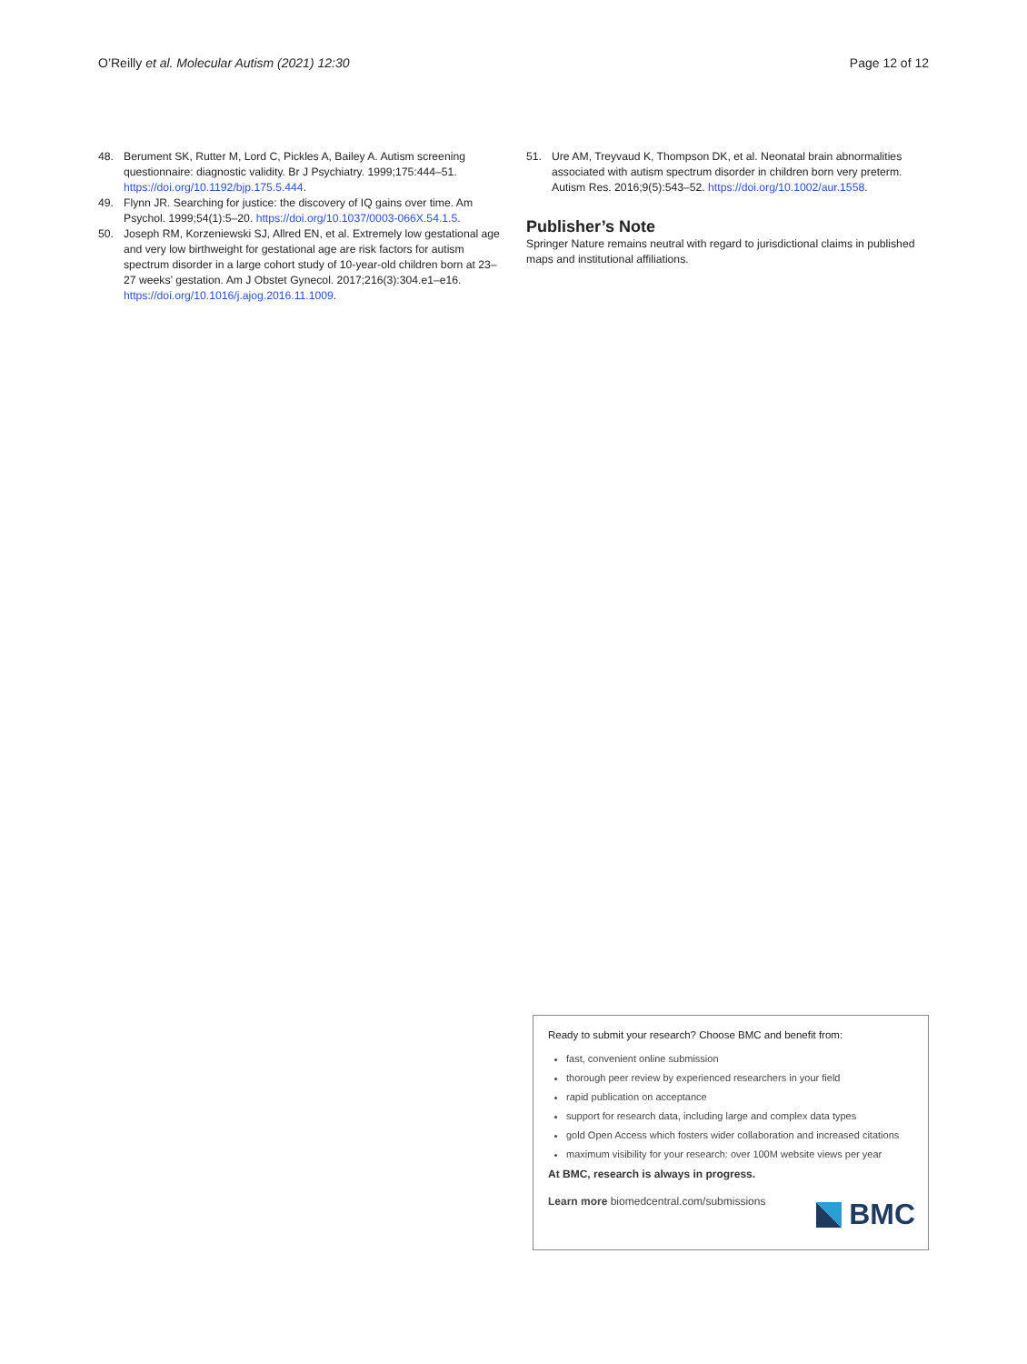O’Reilly et al. Molecular Autism (2021) 12:30 Page 12 of 12
48. Berument SK, Rutter M, Lord C, Pickles A, Bailey A. Autism screening questionnaire: diagnostic validity. Br J Psychiatry. 1999;175:444–51. https://doi.org/10.1192/bjp.175.5.444.
49. Flynn JR. Searching for justice: the discovery of IQ gains over time. Am Psychol. 1999;54(1):5–20. https://doi.org/10.1037/0003-066X.54.1.5.
50. Joseph RM, Korzeniewski SJ, Allred EN, et al. Extremely low gestational age and very low birthweight for gestational age are risk factors for autism spectrum disorder in a large cohort study of 10-year-old children born at 23–27 weeks’ gestation. Am J Obstet Gynecol. 2017;216(3):304.e1–e16. https://doi.org/10.1016/j.ajog.2016.11.1009.
51. Ure AM, Treyvaud K, Thompson DK, et al. Neonatal brain abnormalities associated with autism spectrum disorder in children born very preterm. Autism Res. 2016;9(5):543–52. https://doi.org/10.1002/aur.1558.
Publisher’s Note
Springer Nature remains neutral with regard to jurisdictional claims in published maps and institutional affiliations.
Ready to submit your research? Choose BMC and benefit from:
fast, convenient online submission
thorough peer review by experienced researchers in your field
rapid publication on acceptance
support for research data, including large and complex data types
gold Open Access which fosters wider collaboration and increased citations
maximum visibility for your research: over 100M website views per year
At BMC, research is always in progress.
Learn more biomedcentral.com/submissions
BMC